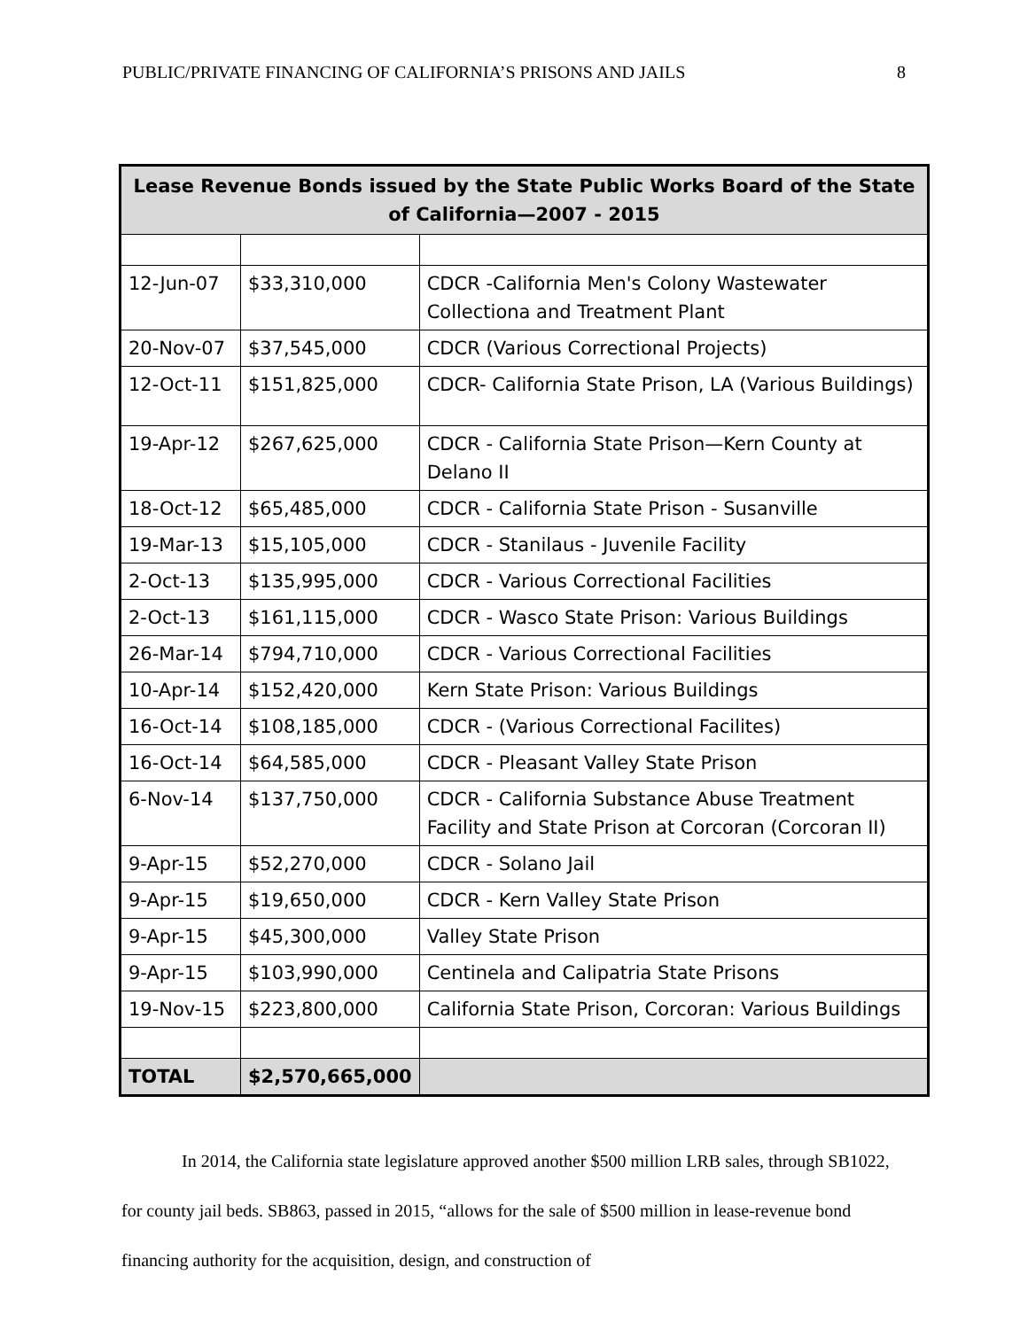PUBLIC/PRIVATE FINANCING OF CALIFORNIA’S PRISONS AND JAILS 8
| Lease Revenue Bonds issued by the State Public Works Board of the State of California—2007 - 2015 | | |
| --- | --- | --- |
| 12-Jun-07 | $33,310,000 | CDCR -California Men's Colony Wastewater Collectiona and Treatment Plant |
| 20-Nov-07 | $37,545,000 | CDCR (Various Correctional Projects) |
| 12-Oct-11 | $151,825,000 | CDCR- California State Prison, LA (Various Buildings) |
| 19-Apr-12 | $267,625,000 | CDCR - California State Prison—Kern County at Delano II |
| 18-Oct-12 | $65,485,000 | CDCR - California State Prison - Susanville |
| 19-Mar-13 | $15,105,000 | CDCR - Stanilaus - Juvenile Facility |
| 2-Oct-13 | $135,995,000 | CDCR - Various Correctional Facilities |
| 2-Oct-13 | $161,115,000 | CDCR - Wasco State Prison: Various Buildings |
| 26-Mar-14 | $794,710,000 | CDCR - Various Correctional Facilities |
| 10-Apr-14 | $152,420,000 | Kern State Prison: Various Buildings |
| 16-Oct-14 | $108,185,000 | CDCR - (Various Correctional Facilites) |
| 16-Oct-14 | $64,585,000 | CDCR - Pleasant Valley State Prison |
| 6-Nov-14 | $137,750,000 | CDCR - California Substance Abuse Treatment Facility and State Prison at Corcoran (Corcoran II) |
| 9-Apr-15 | $52,270,000 | CDCR - Solano Jail |
| 9-Apr-15 | $19,650,000 | CDCR - Kern Valley State Prison |
| 9-Apr-15 | $45,300,000 | Valley State Prison |
| 9-Apr-15 | $103,990,000 | Centinela and Calipatria State Prisons |
| 19-Nov-15 | $223,800,000 | California State Prison, Corcoran: Various Buildings |
| TOTAL | $2,570,665,000 | |
In 2014, the California state legislature approved another $500 million LRB sales, through SB1022, for county jail beds. SB863, passed in 2015, “allows for the sale of $500 million in lease-revenue bond financing authority for the acquisition, design, and construction of